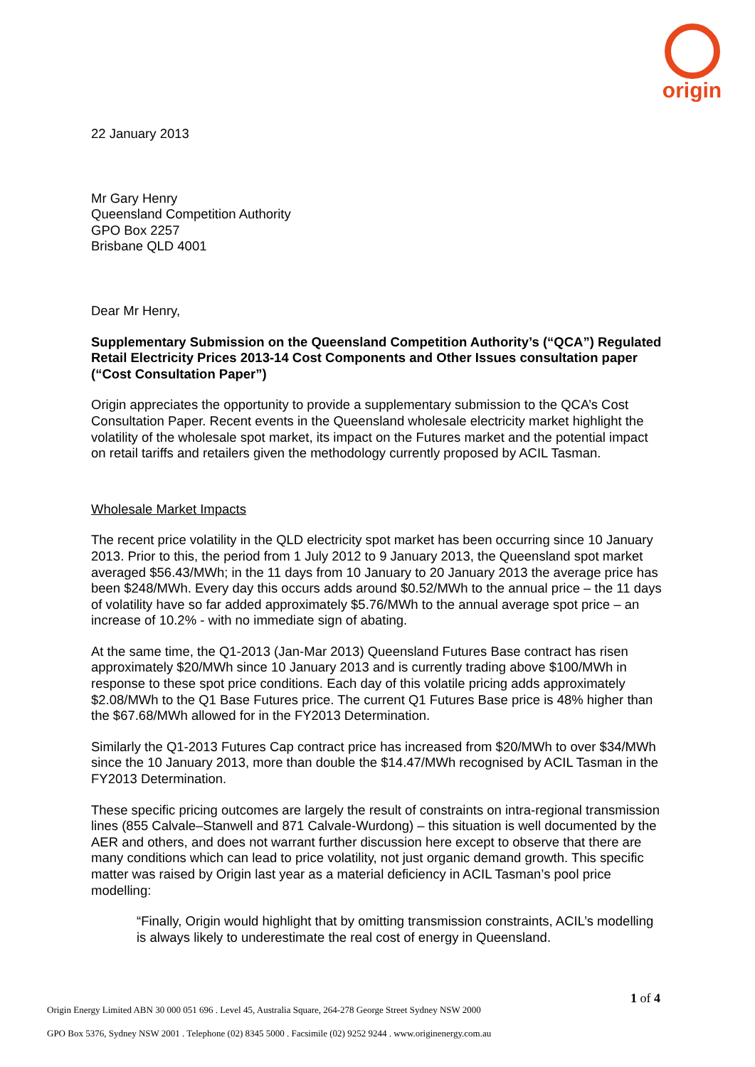origin
22 January 2013
Mr Gary Henry
Queensland Competition Authority
GPO Box 2257
Brisbane QLD 4001
Dear Mr Henry,
Supplementary Submission on the Queensland Competition Authority’s (“QCA”) Regulated Retail Electricity Prices 2013-14 Cost Components and Other Issues consultation paper (“Cost Consultation Paper”)
Origin appreciates the opportunity to provide a supplementary submission to the QCA’s Cost Consultation Paper. Recent events in the Queensland wholesale electricity market highlight the volatility of the wholesale spot market, its impact on the Futures market and the potential impact on retail tariffs and retailers given the methodology currently proposed by ACIL Tasman.
Wholesale Market Impacts
The recent price volatility in the QLD electricity spot market has been occurring since 10 January 2013. Prior to this, the period from 1 July 2012 to 9 January 2013, the Queensland spot market averaged $56.43/MWh; in the 11 days from 10 January to 20 January 2013 the average price has been $248/MWh. Every day this occurs adds around $0.52/MWh to the annual price – the 11 days of volatility have so far added approximately $5.76/MWh to the annual average spot price – an increase of 10.2% - with no immediate sign of abating.
At the same time, the Q1-2013 (Jan-Mar 2013) Queensland Futures Base contract has risen approximately $20/MWh since 10 January 2013 and is currently trading above $100/MWh in response to these spot price conditions. Each day of this volatile pricing adds approximately $2.08/MWh to the Q1 Base Futures price. The current Q1 Futures Base price is 48% higher than the $67.68/MWh allowed for in the FY2013 Determination.
Similarly the Q1-2013 Futures Cap contract price has increased from $20/MWh to over $34/MWh since the 10 January 2013, more than double the $14.47/MWh recognised by ACIL Tasman in the FY2013 Determination.
These specific pricing outcomes are largely the result of constraints on intra-regional transmission lines (855 Calvale–Stanwell and 871 Calvale-Wurdong) – this situation is well documented by the AER and others, and does not warrant further discussion here except to observe that there are many conditions which can lead to price volatility, not just organic demand growth. This specific matter was raised by Origin last year as a material deficiency in ACIL Tasman’s pool price modelling:
“Finally, Origin would highlight that by omitting transmission constraints, ACIL’s modelling is always likely to underestimate the real cost of energy in Queensland.
1 of 4
Origin Energy Limited ABN 30 000 051 696 . Level 45, Australia Square, 264-278 George Street Sydney NSW 2000
GPO Box 5376, Sydney NSW 2001 . Telephone (02) 8345 5000 . Facsimile (02) 9252 9244 . www.originenergy.com.au